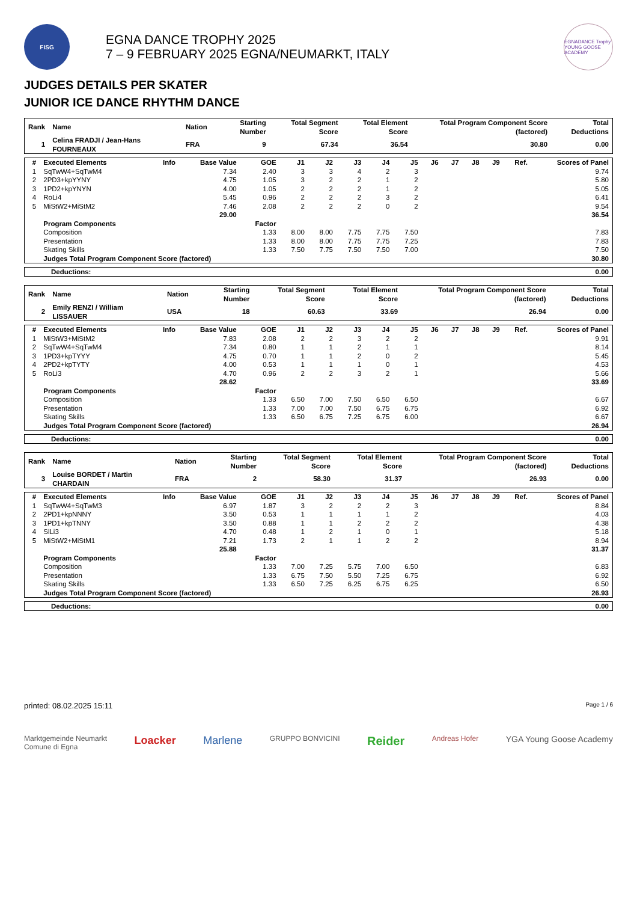FISG
EGNA DANCE TROPHY 2025
7 – 9 FEBRUARY 2025 EGNA/NEUMARKT, ITALY
EGNADANCE Trophy
YOUNG GOOSE ACADEMY
JUDGES DETAILS PER SKATER
JUNIOR ICE DANCE RHYTHM DANCE
| Rank | Name | Nation | Starting Number | Total Segment Score | Total Element Score | Total Program Component Score (factored) | Total Deductions |
| --- | --- | --- | --- | --- | --- | --- | --- |
| 1 | Celina FRADJI / Jean-Hans FOURNEAUX | FRA | 9 | 67.34 | 36.54 | 30.80 | 0.00 |
| # | Executed Elements | Info | Base Value | GOE | J1 | J2 | J3 | J4 | J5 | J6 | J7 | J8 | J9 | Ref. | Scores of Panel |
| --- | --- | --- | --- | --- | --- | --- | --- | --- | --- | --- | --- | --- | --- | --- | --- |
| 1 | SqTwW4+SqTwM4 | | 7.34 | 2.40 | 3 | 3 | 4 | 2 | 3 | | | | | | 9.74 |
| 2 | 2PD3+kpYYNY | | 4.75 | 1.05 | 3 | 2 | 2 | 1 | 2 | | | | | | 5.80 |
| 3 | 1PD2+kpYNYN | | 4.00 | 1.05 | 2 | 2 | 2 | 1 | 2 | | | | | | 5.05 |
| 4 | RoLi4 | | 5.45 | 0.96 | 2 | 2 | 2 | 3 | 2 | | | | | | 6.41 |
| 5 | MiStW2+MiStM2 | | 7.46 | 2.08 | 2 | 2 | 2 | 0 | 2 | | | | | | 9.54 |
| | | | 29.00 | | | | | | | | | | | | 36.54 |
| | Program Components | | | Factor | | | | | | | | | | | |
| | Composition | | | 1.33 | 8.00 | 8.00 | 7.75 | 7.75 | 7.50 | | | | | | 7.83 |
| | Presentation | | | 1.33 | 8.00 | 8.00 | 7.75 | 7.75 | 7.25 | | | | | | 7.83 |
| | Skating Skills | | | 1.33 | 7.50 | 7.75 | 7.50 | 7.50 | 7.00 | | | | | | 7.50 |
| | Judges Total Program Component Score (factored) | | | | | | | | | | | | | | 30.80 |
Deductions: 0.00
| Rank | Name | Nation | Starting Number | Total Segment Score | Total Element Score | Total Program Component Score (factored) | Total Deductions |
| --- | --- | --- | --- | --- | --- | --- | --- |
| 2 | Emily RENZI / William LISSAUER | USA | 18 | 60.63 | 33.69 | 26.94 | 0.00 |
| # | Executed Elements | Info | Base Value | GOE | J1 | J2 | J3 | J4 | J5 | J6 | J7 | J8 | J9 | Ref. | Scores of Panel |
| --- | --- | --- | --- | --- | --- | --- | --- | --- | --- | --- | --- | --- | --- | --- | --- |
| 1 | MiStW3+MiStM2 | | 7.83 | 2.08 | 2 | 2 | 3 | 2 | 2 | | | | | | 9.91 |
| 2 | SqTwW4+SqTwM4 | | 7.34 | 0.80 | 1 | 1 | 2 | 1 | 1 | | | | | | 8.14 |
| 3 | 1PD3+kpTYYY | | 4.75 | 0.70 | 1 | 1 | 2 | 0 | 2 | | | | | | 5.45 |
| 4 | 2PD2+kpTYTY | | 4.00 | 0.53 | 1 | 1 | 1 | 0 | 1 | | | | | | 4.53 |
| 5 | RoLi3 | | 4.70 | 0.96 | 2 | 2 | 3 | 2 | 1 | | | | | | 5.66 |
| | | | 28.62 | | | | | | | | | | | | 33.69 |
| | Program Components | | | Factor | | | | | | | | | | | |
| | Composition | | | 1.33 | 6.50 | 7.00 | 7.50 | 6.50 | 6.50 | | | | | | 6.67 |
| | Presentation | | | 1.33 | 7.00 | 7.00 | 7.50 | 6.75 | 6.75 | | | | | | 6.92 |
| | Skating Skills | | | 1.33 | 6.50 | 6.75 | 7.25 | 6.75 | 6.00 | | | | | | 6.67 |
| | Judges Total Program Component Score (factored) | | | | | | | | | | | | | | 26.94 |
Deductions: 0.00
| Rank | Name | Nation | Starting Number | Total Segment Score | Total Element Score | Total Program Component Score (factored) | Total Deductions |
| --- | --- | --- | --- | --- | --- | --- | --- |
| 3 | Louise BORDET / Martin CHARDAIN | FRA | 2 | 58.30 | 31.37 | 26.93 | 0.00 |
| # | Executed Elements | Info | Base Value | GOE | J1 | J2 | J3 | J4 | J5 | J6 | J7 | J8 | J9 | Ref. | Scores of Panel |
| --- | --- | --- | --- | --- | --- | --- | --- | --- | --- | --- | --- | --- | --- | --- | --- |
| 1 | SqTwW4+SqTwM3 | | 6.97 | 1.87 | 3 | 2 | 2 | 2 | 3 | | | | | | 8.84 |
| 2 | 2PD1+kpNNNY | | 3.50 | 0.53 | 1 | 1 | 1 | 1 | 2 | | | | | | 4.03 |
| 3 | 1PD1+kpTNNY | | 3.50 | 0.88 | 1 | 1 | 2 | 2 | 2 | | | | | | 4.38 |
| 4 | SlLi3 | | 4.70 | 0.48 | 1 | 2 | 1 | 0 | 1 | | | | | | 5.18 |
| 5 | MiStW2+MiStM1 | | 7.21 | 1.73 | 2 | 1 | 1 | 2 | 2 | | | | | | 8.94 |
| | | | 25.88 | | | | | | | | | | | | 31.37 |
| | Program Components | | | Factor | | | | | | | | | | | |
| | Composition | | | 1.33 | 7.00 | 7.25 | 5.75 | 7.00 | 6.50 | | | | | | 6.83 |
| | Presentation | | | 1.33 | 6.75 | 7.50 | 5.50 | 7.25 | 6.75 | | | | | | 6.92 |
| | Skating Skills | | | 1.33 | 6.50 | 7.25 | 6.25 | 6.75 | 6.25 | | | | | | 6.50 |
| | Judges Total Program Component Score (factored) | | | | | | | | | | | | | | 26.93 |
Deductions: 0.00
printed: 08.02.2025 15:11 Page 1 / 6
Marktgemeinde Neumarkt
Comune di Egna Loacker Marlene GRUPPO BONVICINI Reider Andreas Hofer YGA Young Goose Academy